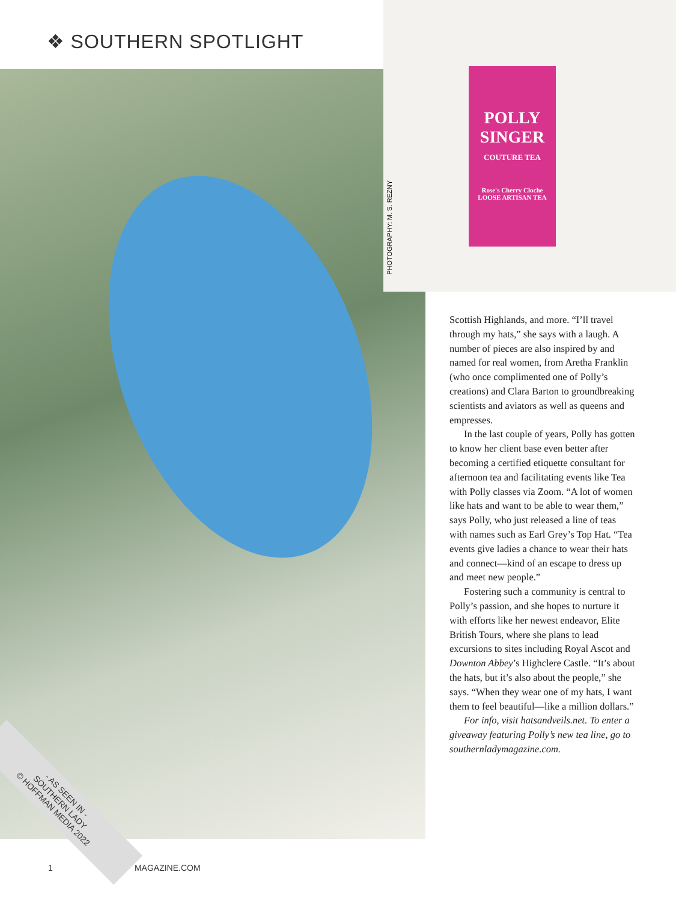❖ SOUTHERN SPOTLIGHT
POLLY SINGER
COUTURE TEA
Rose's Cherry Cloche
LOOSE ARTISAN TEA
PHOTOGRAPHY: M. S. REZNY
Scottish Highlands, and more. “I’ll travel through my hats,” she says with a laugh. A number of pieces are also inspired by and named for real women, from Aretha Franklin (who once complimented one of Polly’s creations) and Clara Barton to groundbreaking scientists and aviators as well as queens and empresses.
In the last couple of years, Polly has gotten to know her client base even better after becoming a certified etiquette consultant for afternoon tea and facilitating events like Tea with Polly classes via Zoom. “A lot of women like hats and want to be able to wear them,” says Polly, who just released a line of teas with names such as Earl Grey’s Top Hat. “Tea events give ladies a chance to wear their hats and connect—kind of an escape to dress up and meet new people.”
Fostering such a community is central to Polly’s passion, and she hopes to nurture it with efforts like her newest endeavor, Elite British Tours, where she plans to lead excursions to sites including Royal Ascot and Downton Abbey’s Highclere Castle. “It’s about the hats, but it’s also about the people,” she says. “When they wear one of my hats, I want them to feel beautiful—like a million dollars.”
For info, visit hatsandveils.net. To enter a giveaway featuring Polly’s new tea line, go to southernladymagazine.com.
1 MAGAZINE.COM
- AS SEEN IN -
SOUTHERN LADY
© HOFFMAN MEDIA 2022